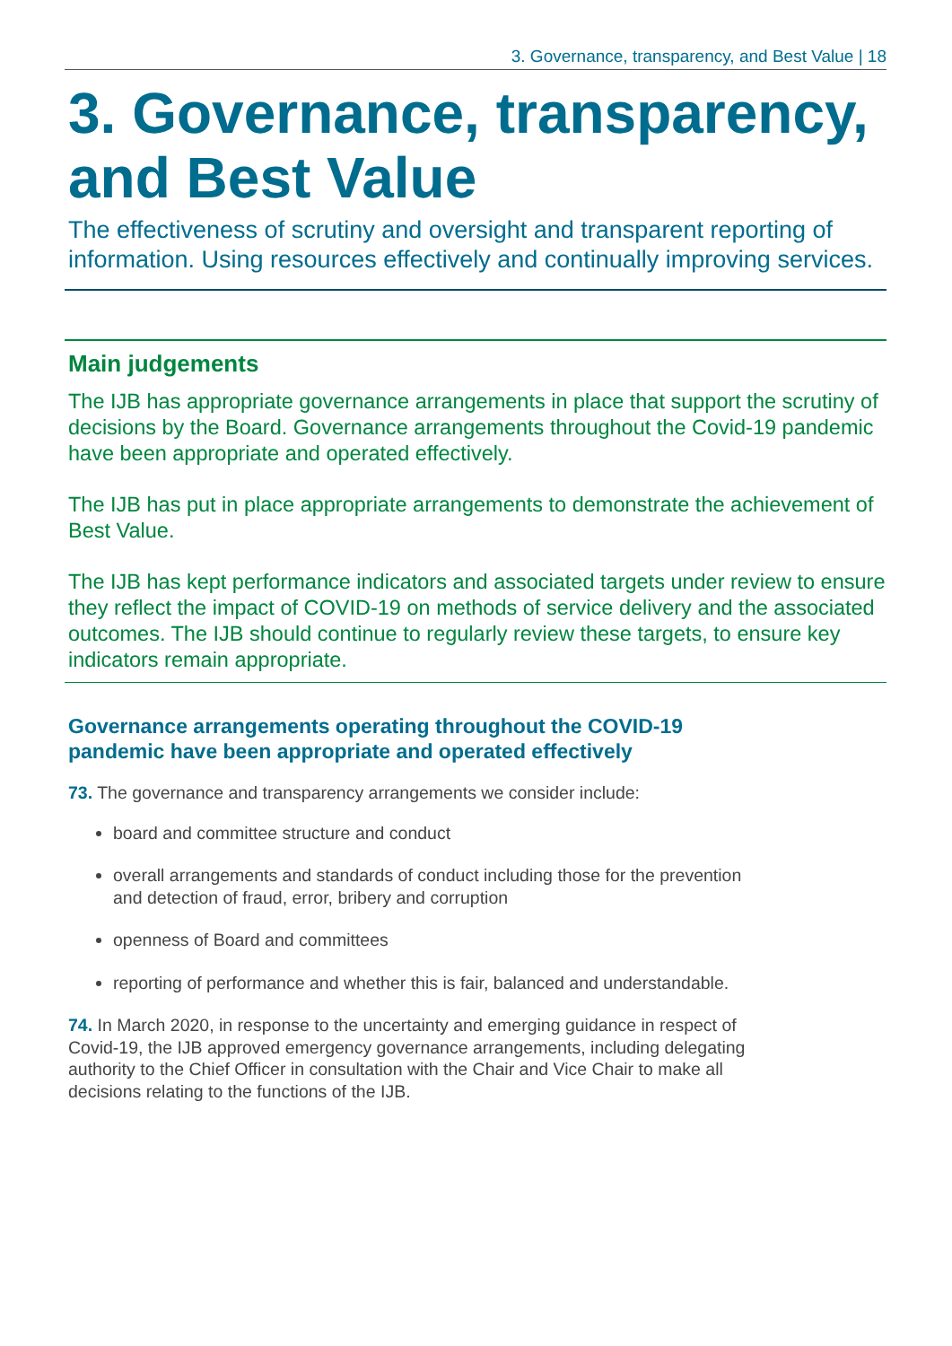3. Governance, transparency, and Best Value | 18
3. Governance, transparency, and Best Value
The effectiveness of scrutiny and oversight and transparent reporting of information. Using resources effectively and continually improving services.
Main judgements
The IJB has appropriate governance arrangements in place that support the scrutiny of decisions by the Board. Governance arrangements throughout the Covid-19 pandemic have been appropriate and operated effectively.
The IJB has put in place appropriate arrangements to demonstrate the achievement of Best Value.
The IJB has kept performance indicators and associated targets under review to ensure they reflect the impact of COVID-19 on methods of service delivery and the associated outcomes. The IJB should continue to regularly review these targets, to ensure key indicators remain appropriate.
Governance arrangements operating throughout the COVID-19
pandemic have been appropriate and operated effectively
73. The governance and transparency arrangements we consider include:
board and committee structure and conduct
overall arrangements and standards of conduct including those for the prevention and detection of fraud, error, bribery and corruption
openness of Board and committees
reporting of performance and whether this is fair, balanced and understandable.
74. In March 2020, in response to the uncertainty and emerging guidance in respect of Covid-19, the IJB approved emergency governance arrangements, including delegating authority to the Chief Officer in consultation with the Chair and Vice Chair to make all decisions relating to the functions of the IJB.